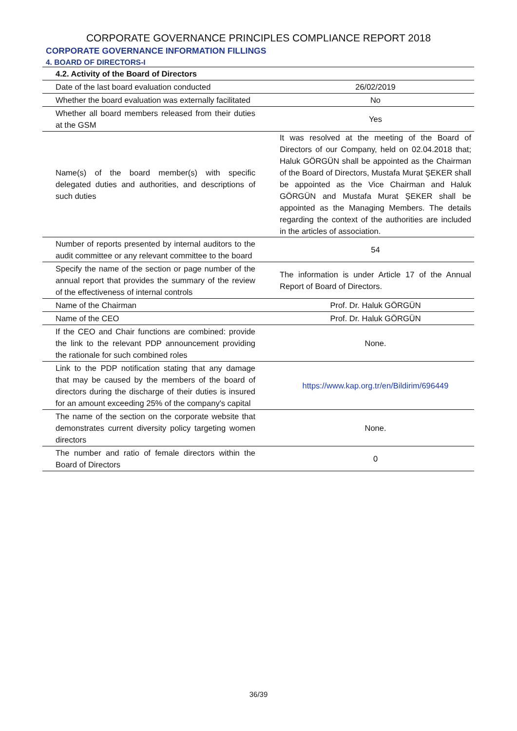CORPORATE GOVERNANCE PRINCIPLES COMPLIANCE REPORT 2018
CORPORATE GOVERNANCE INFORMATION FILLINGS
4. BOARD OF DIRECTORS-I
| 4.2. Activity of the Board of Directors | |
| --- | --- |
| Date of the last board evaluation conducted | 26/02/2019 |
| Whether the board evaluation was externally facilitated | No |
| Whether all board members released from their duties at the GSM | Yes |
| Name(s) of the board member(s) with specific delegated duties and authorities, and descriptions of such duties | It was resolved at the meeting of the Board of Directors of our Company, held on 02.04.2018 that; Haluk GÖRGÜN shall be appointed as the Chairman of the Board of Directors, Mustafa Murat ŞEKER shall be appointed as the Vice Chairman and Haluk GÖRGÜN and Mustafa Murat ŞEKER shall be appointed as the Managing Members. The details regarding the context of the authorities are included in the articles of association. |
| Number of reports presented by internal auditors to the audit committee or any relevant committee to the board | 54 |
| Specify the name of the section or page number of the annual report that provides the summary of the review of the effectiveness of internal controls | The information is under Article 17 of the Annual Report of Board of Directors. |
| Name of the Chairman | Prof. Dr. Haluk GÖRGÜN |
| Name of the CEO | Prof. Dr. Haluk GÖRGÜN |
| If the CEO and Chair functions are combined: provide the link to the relevant PDP announcement providing the rationale for such combined roles | None. |
| Link to the PDP notification stating that any damage that may be caused by the members of the board of directors during the discharge of their duties is insured for an amount exceeding 25% of the company's capital | https://www.kap.org.tr/en/Bildirim/696449 |
| The name of the section on the corporate website that demonstrates current diversity policy targeting women directors | None. |
| The number and ratio of female directors within the Board of Directors | 0 |
36/39